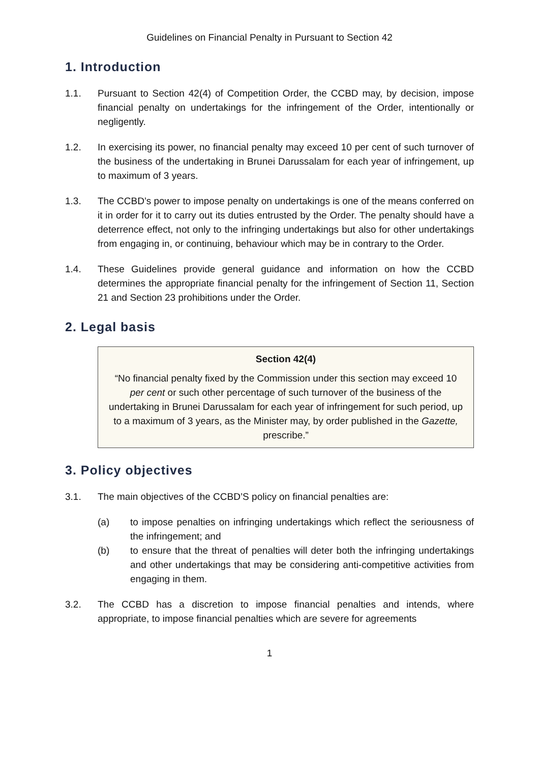Guidelines on Financial Penalty in Pursuant to Section 42
1. Introduction
1.1. Pursuant to Section 42(4) of Competition Order, the CCBD may, by decision, impose financial penalty on undertakings for the infringement of the Order, intentionally or negligently.
1.2. In exercising its power, no financial penalty may exceed 10 per cent of such turnover of the business of the undertaking in Brunei Darussalam for each year of infringement, up to maximum of 3 years.
1.3. The CCBD’s power to impose penalty on undertakings is one of the means conferred on it in order for it to carry out its duties entrusted by the Order. The penalty should have a deterrence effect, not only to the infringing undertakings but also for other undertakings from engaging in, or continuing, behaviour which may be in contrary to the Order.
1.4. These Guidelines provide general guidance and information on how the CCBD determines the appropriate financial penalty for the infringement of Section 11, Section 21 and Section 23 prohibitions under the Order.
2. Legal basis
Section 42(4)
“No financial penalty fixed by the Commission under this section may exceed 10 per cent or such other percentage of such turnover of the business of the undertaking in Brunei Darussalam for each year of infringement for such period, up to a maximum of 3 years, as the Minister may, by order published in the Gazette, prescribe.”
3. Policy objectives
3.1. The main objectives of the CCBD’S policy on financial penalties are:
(a) to impose penalties on infringing undertakings which reflect the seriousness of the infringement; and
(b) to ensure that the threat of penalties will deter both the infringing undertakings and other undertakings that may be considering anti-competitive activities from engaging in them.
3.2. The CCBD has a discretion to impose financial penalties and intends, where appropriate, to impose financial penalties which are severe for agreements
1